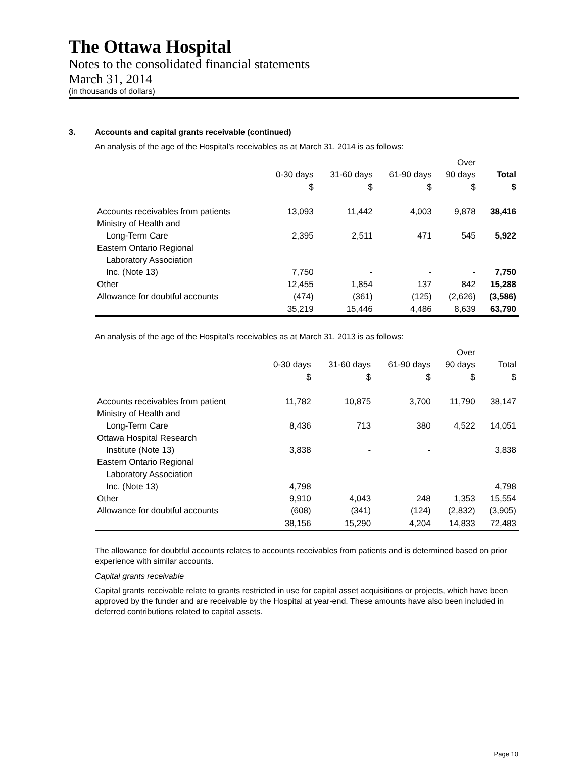The Ottawa Hospital
Notes to the consolidated financial statements
March 31, 2014
(in thousands of dollars)
3. Accounts and capital grants receivable (continued)
An analysis of the age of the Hospital’s receivables as at March 31, 2014 is as follows:
| | | | | Over | |
| --- | --- | --- | --- | --- | --- |
| | 0-30 days | 31-60 days | 61-90 days | 90 days | Total |
| | $ | $ | $ | $ | $ |
| Accounts receivables from patients | 13,093 | 11,442 | 4,003 | 9,878 | 38,416 |
| Ministry of Health and | | | | | |
| Long-Term Care | 2,395 | 2,511 | 471 | 545 | 5,922 |
| Eastern Ontario Regional | | | | | |
| Laboratory Association | | | | | |
| Inc. (Note 13) | 7,750 | - | - | - | 7,750 |
| Other | 12,455 | 1,854 | 137 | 842 | 15,288 |
| Allowance for doubtful accounts | (474) | (361) | (125) | (2,626) | (3,586) |
| | 35,219 | 15,446 | 4,486 | 8,639 | 63,790 |
An analysis of the age of the Hospital’s receivables as at March 31, 2013 is as follows:
| | | | | Over | |
| --- | --- | --- | --- | --- | --- |
| | 0-30 days | 31-60 days | 61-90 days | 90 days | Total |
| | $ | $ | $ | $ | $ |
| Accounts receivables from patient | 11,782 | 10,875 | 3,700 | 11,790 | 38,147 |
| Ministry of Health and | | | | | |
| Long-Term Care | 8,436 | 713 | 380 | 4,522 | 14,051 |
| Ottawa Hospital Research | | | | | |
| Institute (Note 13) | 3,838 | - | - | | 3,838 |
| Eastern Ontario Regional | | | | | |
| Laboratory Association | | | | | |
| Inc. (Note 13) | 4,798 | | | | 4,798 |
| Other | 9,910 | 4,043 | 248 | 1,353 | 15,554 |
| Allowance for doubtful accounts | (608) | (341) | (124) | (2,832) | (3,905) |
| | 38,156 | 15,290 | 4,204 | 14,833 | 72,483 |
The allowance for doubtful accounts relates to accounts receivables from patients and is determined based on prior experience with similar accounts.
Capital grants receivable
Capital grants receivable relate to grants restricted in use for capital asset acquisitions or projects, which have been approved by the funder and are receivable by the Hospital at year-end. These amounts have also been included in deferred contributions related to capital assets.
Page 10